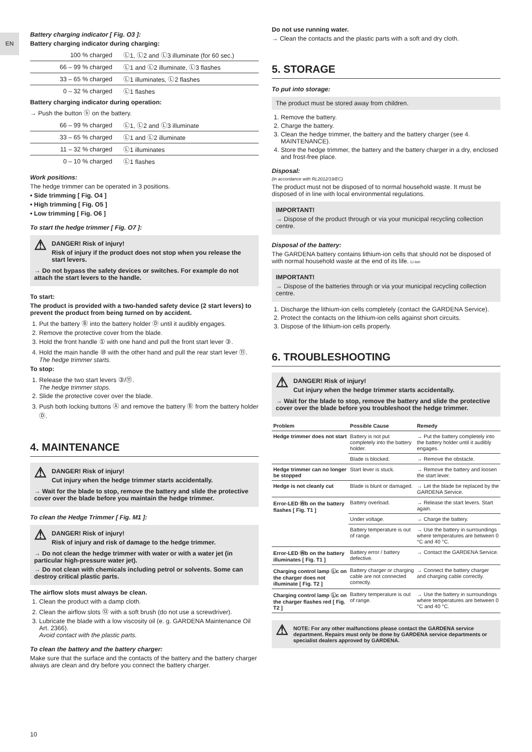EN
Battery charging indicator [ Fig. O3 ]:
Battery charging indicator during charging:
| 100 % charged | Ⓛ1, Ⓛ2 and Ⓛ3 illuminate (for 60 sec.) |
| 66 – 99 % charged | Ⓛ1 and Ⓛ2 illuminate, Ⓛ3 flashes |
| 33 – 65 % charged | Ⓛ1 illuminates, Ⓛ2 flashes |
| 0 – 32 % charged | Ⓛ1 flashes |
Battery charging indicator during operation:
→ Push the button ⓑ on the battery.
| 66 – 99 % charged | Ⓛ1, Ⓛ2 and Ⓛ3 illuminate |
| 33 – 65 % charged | Ⓛ1 and Ⓛ2 illuminate |
| 11 – 32 % charged | Ⓛ1 illuminates |
| 0 – 10 % charged | Ⓛ1 flashes |
Work positions:
The hedge trimmer can be operated in 3 positions.
• Side trimming [ Fig. O4 ]
• High trimming [ Fig. O5 ]
• Low trimming [ Fig. O6 ]
To start the hedge trimmer [ Fig. O7 ]:
⚠
DANGER! Risk of injury!
Risk of injury if the product does not stop when you release the start levers.
→ Do not bypass the safety devices or switches. For example do not attach the start levers to the handle.
To start:
The product is provided with a two-handed safety device (2 start levers) to prevent the product from being turned on by accident.
1. Put the battery Ⓑ into the battery holder Ⓓ until it audibly engages.
2. Remove the protective cover from the blade.
3. Hold the front handle ① with one hand and pull the front start lever ③.
4. Hold the main handle ⑩ with the other hand and pull the rear start lever ⑪.
The hedge trimmer starts.
To stop:
1. Release the two start levers ③/⑪.
The hedge trimmer stops.
2. Slide the protective cover over the blade.
3. Push both locking buttons Ⓐ and remove the battery Ⓑ from the battery holder Ⓓ.
4. MAINTENANCE
⚠
DANGER! Risk of injury!
Cut injury when the hedge trimmer starts accidentally.
→ Wait for the blade to stop, remove the battery and slide the protective cover over the blade before you maintain the hedge trimmer.
To clean the Hedge Trimmer [ Fig. M1 ]:
⚠
DANGER! Risk of injury!
Risk of injury and risk of damage to the hedge trimmer.
→ Do not clean the hedge trimmer with water or with a water jet (in particular high-pressure water jet).
→ Do not clean with chemicals including petrol or solvents. Some can destroy critical plastic parts.
The airflow slots must always be clean.
1. Clean the product with a damp cloth.
2. Clean the airflow slots ⑫ with a soft brush (do not use a screwdriver).
3. Lubricate the blade with a low viscosity oil (e. g. GARDENA Maintenance Oil Art. 2366).
Avoid contact with the plastic parts.
To clean the battery and the battery charger:
Make sure that the surface and the contacts of the battery and the battery charger always are clean and dry before you connect the battery charger.
Do not use running water.
→ Clean the contacts and the plastic parts with a soft and dry cloth.
5. STORAGE
To put into storage:
The product must be stored away from children.
1. Remove the battery.
2. Charge the battery.
3. Clean the hedge trimmer, the battery and the battery charger (see 4. MAINTENANCE).
4. Store the hedge trimmer, the battery and the battery charger in a dry, enclosed and frost-free place.
Disposal:
(in accordance with RL2012/19/EC)
The product must not be disposed of to normal household waste. It must be disposed of in line with local environmental regulations.
IMPORTANT!
→ Dispose of the product through or via your municipal recycling collection centre.
Disposal of the battery:
The GARDENA battery contains lithium-ion cells that should not be disposed of with normal household waste at the end of its life. Li-ion
IMPORTANT!
→ Dispose of the batteries through or via your municipal recycling collection centre.
1. Discharge the lithium-ion cells completely (contact the GARDENA Service).
2. Protect the contacts on the lithium-ion cells against short circuits.
3. Dispose of the lithium-ion cells properly.
6. TROUBLESHOOTING
⚠
DANGER! Risk of injury!
Cut injury when the hedge trimmer starts accidentally.
→ Wait for the blade to stop, remove the battery and slide the protective cover over the blade before you troubleshoot the hedge trimmer.
| Problem | Possible Cause | Remedy |
| --- | --- | --- |
| Hedge trimmer does not start | Battery is not put completely into the battery holder. | → Put the battery completely into the battery holder until it audibly engages. |
| | Blade is blocked. | → Remove the obstacle. |
| Hedge trimmer can no longer be stopped | Start lever is stuck. | → Remove the battery and loosen the start lever. |
| Hedge is not cleanly cut | Blade is blunt or damaged. | → Let the blade be replaced by the GARDENA Service. |
| Error-LED Ⓦb on the battery flashes [ Fig. T1 ] | Battery overload. | → Release the start levers. Start again. |
| | Under voltage. | → Charge the battery. |
| | Battery temperature is out of range. | → Use the battery in surroundings where temperatures are between 0 °C and 40 °C. |
| Error-LED Ⓦb on the battery illuminates [ Fig. T1 ] | Battery error / battery defective. | → Contact the GARDENA Service. |
| Charging control lamp Ⓛc on the charger does not illuminate [ Fig. T2 ] | Battery charger or charging cable are not connected correctly. | → Connect the battery charger and charging cable correctly. |
| Charging control lamp Ⓛc on the charger flashes red [ Fig. T2 ] | Battery temperature is out of range. | → Use the battery in surroundings where temperatures are between 0 °C and 40 °C. |
⚠
NOTE: For any other malfunctions please contact the GARDENA service department. Repairs must only be done by GARDENA service departments or specialist dealers approved by GARDENA.
10